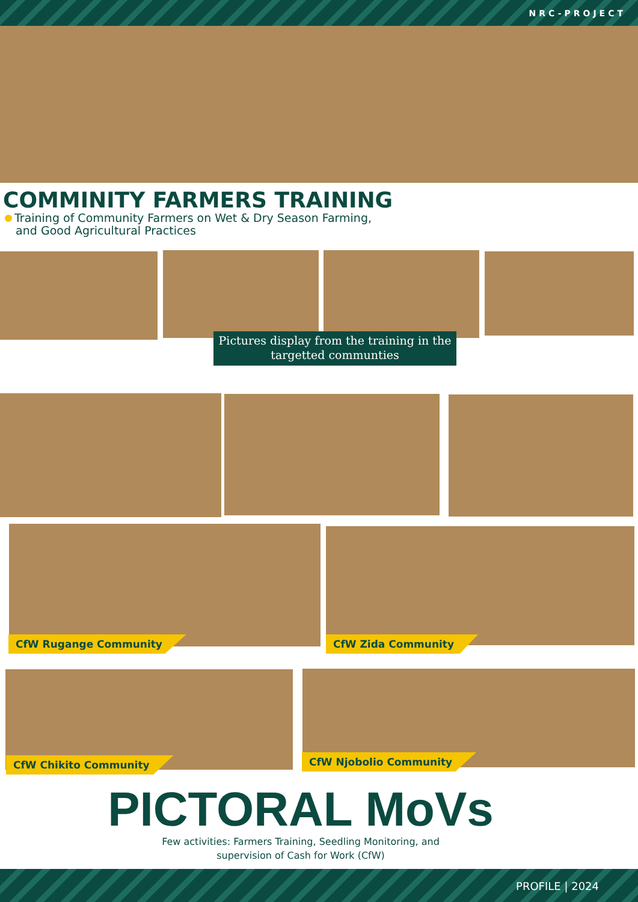NRC-PROJECT
COMMINITY FARMERS TRAINING
Training of Community Farmers on Wet & Dry Season Farming,
and Good Agricultural Practices
Pictures display from the training in the targetted communties
CfW Rugange Community CfW Zida Community
CfW Chikito Community CfW Njobolio Community
PICTORAL MoVs
Few activities: Farmers Training, Seedling Monitoring, and supervision of Cash for Work (CfW)
PROFILE | 2024